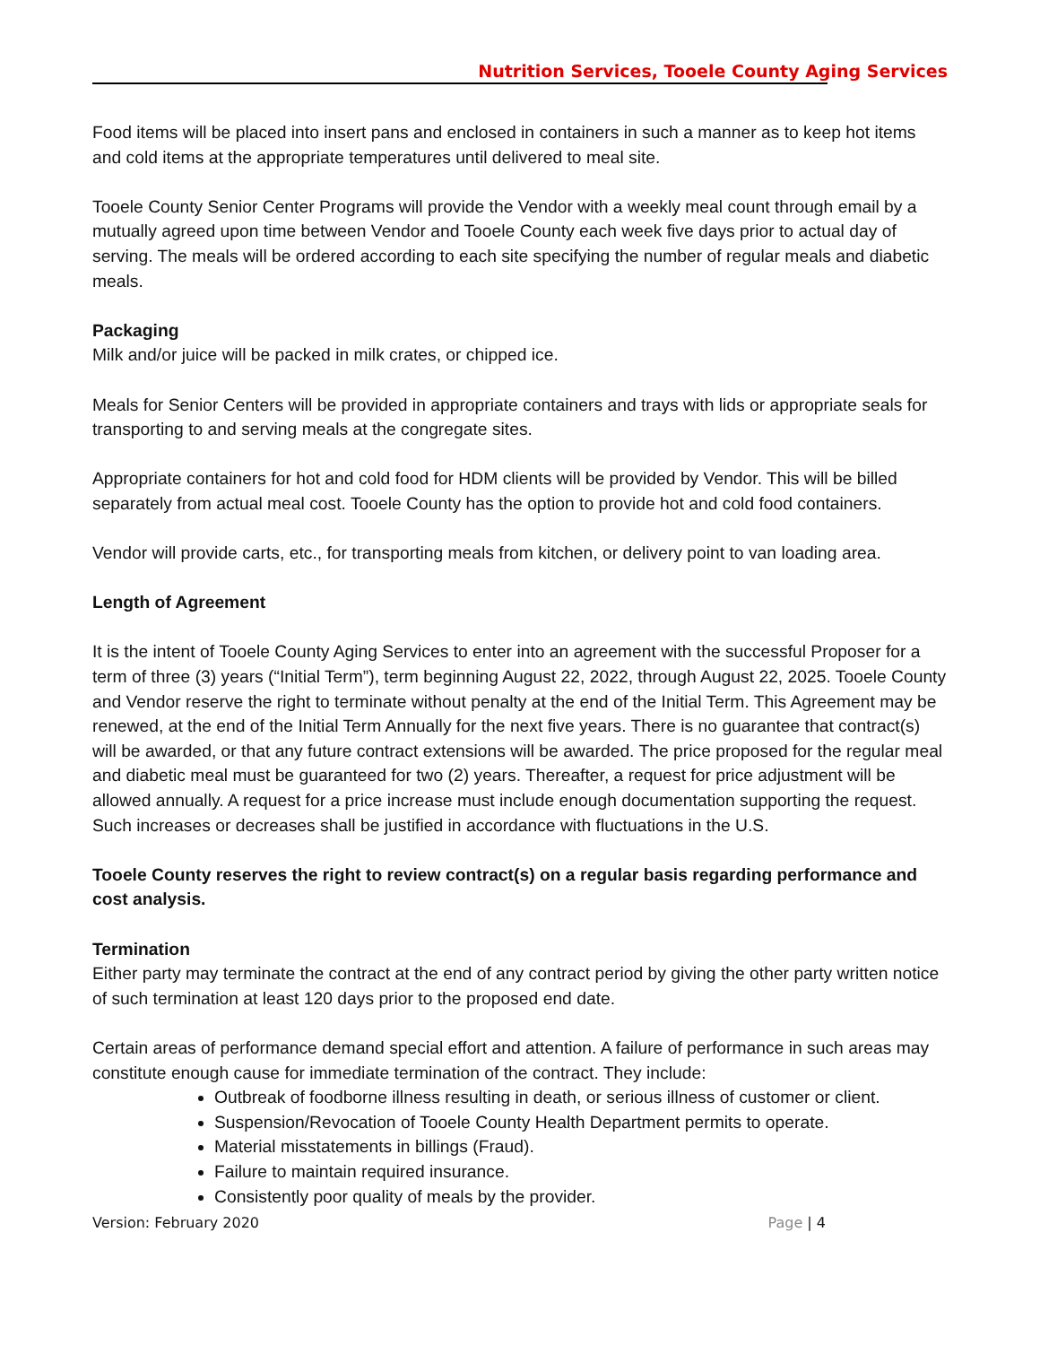Nutrition Services, Tooele County Aging Services
Food items will be placed into insert pans and enclosed in containers in such a manner as to keep hot items and cold items at the appropriate temperatures until delivered to meal site.
Tooele County Senior Center Programs will provide the Vendor with a weekly meal count through email by a mutually agreed upon time between Vendor and Tooele County each week five days prior to actual day of serving. The meals will be ordered according to each site specifying the number of regular meals and diabetic meals.
Packaging
Milk and/or juice will be packed in milk crates, or chipped ice.
Meals for Senior Centers will be provided in appropriate containers and trays with lids or appropriate seals for transporting to and serving meals at the congregate sites.
Appropriate containers for hot and cold food for HDM clients will be provided by Vendor. This will be billed separately from actual meal cost. Tooele County has the option to provide hot and cold food containers.
Vendor will provide carts, etc., for transporting meals from kitchen, or delivery point to van loading area.
Length of Agreement
It is the intent of Tooele County Aging Services to enter into an agreement with the successful Proposer for a term of three (3) years (“Initial Term”), term beginning August 22, 2022, through August 22, 2025. Tooele County and Vendor reserve the right to terminate without penalty at the end of the Initial Term. This Agreement may be renewed, at the end of the Initial Term Annually for the next five years. There is no guarantee that contract(s) will be awarded, or that any future contract extensions will be awarded. The price proposed for the regular meal and diabetic meal must be guaranteed for two (2) years. Thereafter, a request for price adjustment will be allowed annually. A request for a price increase must include enough documentation supporting the request. Such increases or decreases shall be justified in accordance with fluctuations in the U.S.
Tooele County reserves the right to review contract(s) on a regular basis regarding performance and cost analysis.
Termination
Either party may terminate the contract at the end of any contract period by giving the other party written notice of such termination at least 120 days prior to the proposed end date.
Certain areas of performance demand special effort and attention. A failure of performance in such areas may constitute enough cause for immediate termination of the contract. They include:
Outbreak of foodborne illness resulting in death, or serious illness of customer or client.
Suspension/Revocation of Tooele County Health Department permits to operate.
Material misstatements in billings (Fraud).
Failure to maintain required insurance.
Consistently poor quality of meals by the provider.
Version: February 2020 Page | 4